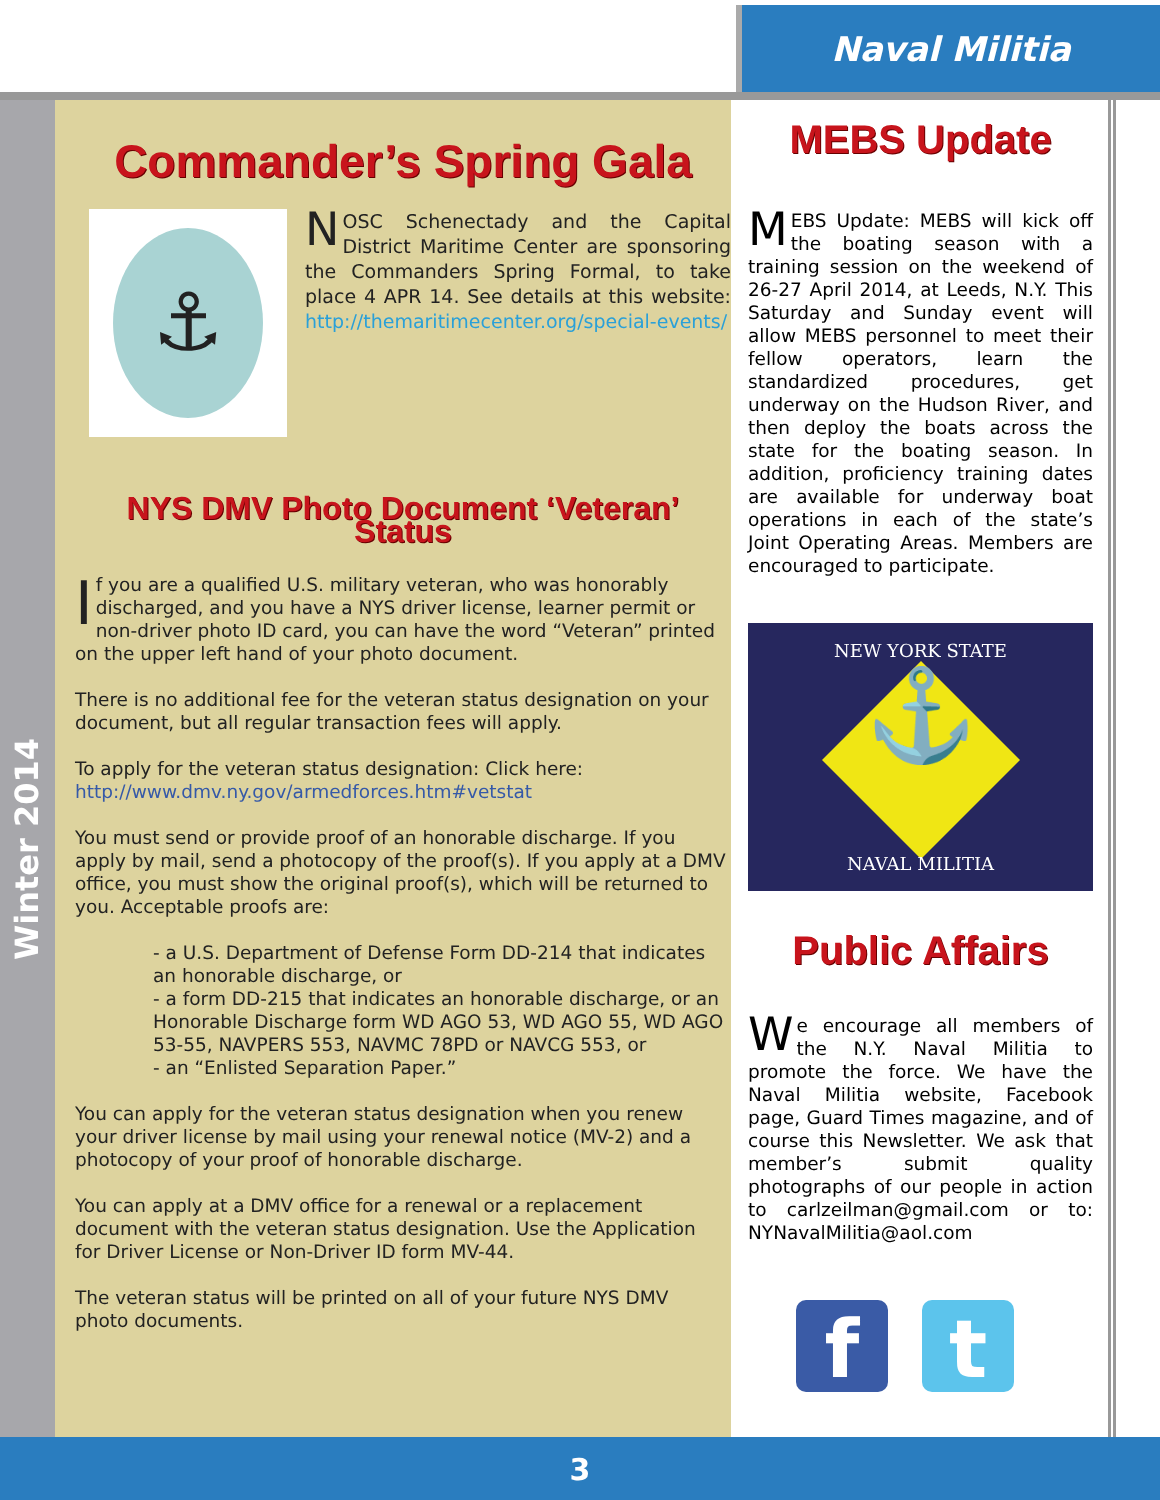Naval Militia
Winter 2014
Commander’s Spring Gala
⚓
NOSC Schenectady and the Capital District Maritime Center are sponsoring the Commanders Spring Formal, to take place 4 APR 14. See details at this website: http://themaritimecenter.org/special-events/
NYS DMV Photo Document ‘Veteran’ Status
If you are a qualified U.S. military veteran, who was honorably discharged, and you have a NYS driver license, learner permit or non-driver photo ID card, you can have the word “Veteran” printed on the upper left hand of your photo document.
There is no additional fee for the veteran status designation on your document, but all regular transaction fees will apply.
To apply for the veteran status designation: Click here:
http://www.dmv.ny.gov/armedforces.htm#vetstat
You must send or provide proof of an honorable discharge. If you apply by mail, send a photocopy of the proof(s). If you apply at a DMV office, you must show the original proof(s), which will be returned to you. Acceptable proofs are:
- a U.S. Department of Defense Form DD-214 that indicates an honorable discharge, or
- a form DD-215 that indicates an honorable discharge, or an Honorable Discharge form WD AGO 53, WD AGO 55, WD AGO 53-55, NAVPERS 553, NAVMC 78PD or NAVCG 553, or
- an “Enlisted Separation Paper.”
You can apply for the veteran status designation when you renew your driver license by mail using your renewal notice (MV-2) and a photocopy of your proof of honorable discharge.
You can apply at a DMV office for a renewal or a replacement document with the veteran status designation. Use the Application for Driver License or Non-Driver ID form MV-44.
The veteran status will be printed on all of your future NYS DMV photo documents.
MEBS Update
MEBS Update: MEBS will kick off the boating season with a training session on the weekend of 26-27 April 2014, at Leeds, N.Y. This Saturday and Sunday event will allow MEBS personnel to meet their fellow operators, learn the standardized procedures, get underway on the Hudson River, and then deploy the boats across the state for the boating season. In addition, proficiency training dates are available for underway boat operations in each of the state’s Joint Operating Areas. Members are encouraged to participate.
NEW YORK STATE
⚓
NAVAL MILITIA
Public Affairs
We encourage all members of the N.Y. Naval Militia to promote the force. We have the Naval Militia website, Facebook page, Guard Times magazine, and of course this Newsletter. We ask that member’s submit quality photographs of our people in action to carlzeilman@gmail.com or to: NYNavalMilitia@aol.com
f t
3